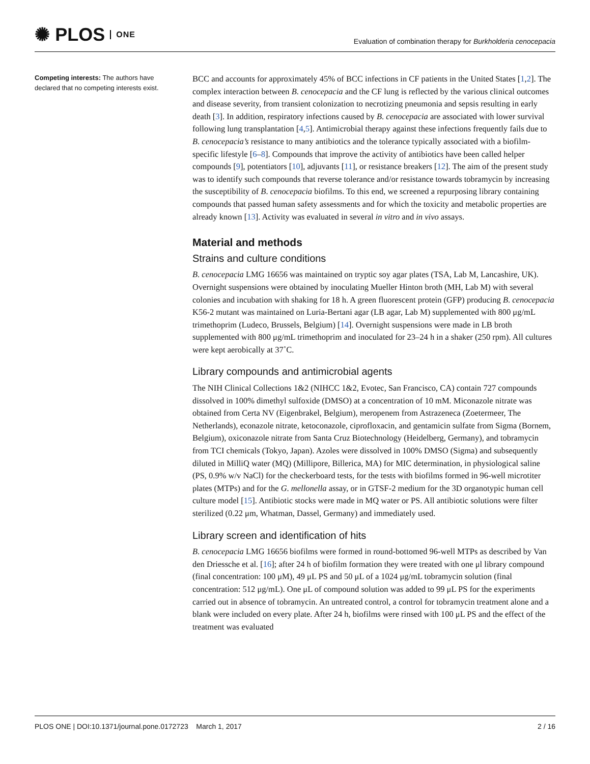✺ PLOS ONE
Evaluation of combination therapy for Burkholderia cenocepacia
Competing interests: The authors have declared that no competing interests exist.
BCC and accounts for approximately 45% of BCC infections in CF patients in the United States [1,2]. The complex interaction between B. cenocepacia and the CF lung is reflected by the various clinical outcomes and disease severity, from transient colonization to necrotizing pneumonia and sepsis resulting in early death [3]. In addition, respiratory infections caused by B. cenocepacia are associated with lower survival following lung transplantation [4,5]. Antimicrobial therapy against these infections frequently fails due to B. cenocepacia’s resistance to many antibiotics and the tolerance typically associated with a biofilm-specific lifestyle [6–8]. Compounds that improve the activity of antibiotics have been called helper compounds [9], potentiators [10], adjuvants [11], or resistance breakers [12]. The aim of the present study was to identify such compounds that reverse tolerance and/or resistance towards tobramycin by increasing the susceptibility of B. cenocepacia biofilms. To this end, we screened a repurposing library containing compounds that passed human safety assessments and for which the toxicity and metabolic properties are already known [13]. Activity was evaluated in several in vitro and in vivo assays.
Material and methods
Strains and culture conditions
B. cenocepacia LMG 16656 was maintained on tryptic soy agar plates (TSA, Lab M, Lancashire, UK). Overnight suspensions were obtained by inoculating Mueller Hinton broth (MH, Lab M) with several colonies and incubation with shaking for 18 h. A green fluorescent protein (GFP) producing B. cenocepacia K56-2 mutant was maintained on Luria-Bertani agar (LB agar, Lab M) supplemented with 800 μg/mL trimethoprim (Ludeco, Brussels, Belgium) [14]. Overnight suspensions were made in LB broth supplemented with 800 μg/mL trimethoprim and inoculated for 23–24 h in a shaker (250 rpm). All cultures were kept aerobically at 37˚C.
Library compounds and antimicrobial agents
The NIH Clinical Collections 1&2 (NIHCC 1&2, Evotec, San Francisco, CA) contain 727 compounds dissolved in 100% dimethyl sulfoxide (DMSO) at a concentration of 10 mM. Miconazole nitrate was obtained from Certa NV (Eigenbrakel, Belgium), meropenem from Astrazeneca (Zoetermeer, The Netherlands), econazole nitrate, ketoconazole, ciprofloxacin, and gentamicin sulfate from Sigma (Bornem, Belgium), oxiconazole nitrate from Santa Cruz Biotechnology (Heidelberg, Germany), and tobramycin from TCI chemicals (Tokyo, Japan). Azoles were dissolved in 100% DMSO (Sigma) and subsequently diluted in MilliQ water (MQ) (Millipore, Billerica, MA) for MIC determination, in physiological saline (PS, 0.9% w/v NaCl) for the checkerboard tests, for the tests with biofilms formed in 96-well microtiter plates (MTPs) and for the G. mellonella assay, or in GTSF-2 medium for the 3D organotypic human cell culture model [15]. Antibiotic stocks were made in MQ water or PS. All antibiotic solutions were filter sterilized (0.22 μm, Whatman, Dassel, Germany) and immediately used.
Library screen and identification of hits
B. cenocepacia LMG 16656 biofilms were formed in round-bottomed 96-well MTPs as described by Van den Driessche et al. [16]; after 24 h of biofilm formation they were treated with one μl library compound (final concentration: 100 μM), 49 μL PS and 50 μL of a 1024 μg/mL tobramycin solution (final concentration: 512 μg/mL). One μL of compound solution was added to 99 μL PS for the experiments carried out in absence of tobramycin. An untreated control, a control for tobramycin treatment alone and a blank were included on every plate. After 24 h, biofilms were rinsed with 100 μL PS and the effect of the treatment was evaluated
PLOS ONE | DOI:10.1371/journal.pone.0172723 March 1, 2017 2 / 16